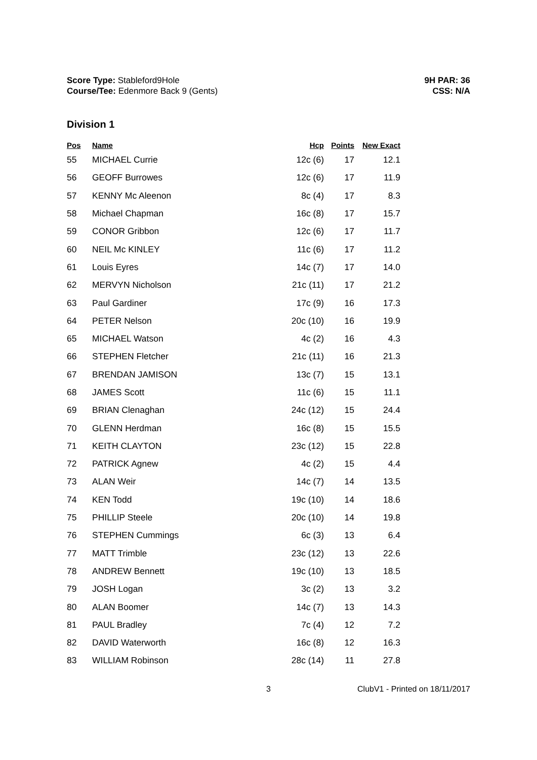Score Type: Stableford9Hole
Course/Tee: Edenmore Back 9 (Gents)
9H PAR: 36
CSS: N/A
Division 1
| Pos | Name | Hcp | Points | New Exact |
| --- | --- | --- | --- | --- |
| 55 | MICHAEL Currie | 12c (6) | 17 | 12.1 |
| 56 | GEOFF Burrowes | 12c (6) | 17 | 11.9 |
| 57 | KENNY Mc Aleenon | 8c (4) | 17 | 8.3 |
| 58 | Michael Chapman | 16c (8) | 17 | 15.7 |
| 59 | CONOR Gribbon | 12c (6) | 17 | 11.7 |
| 60 | NEIL Mc KINLEY | 11c (6) | 17 | 11.2 |
| 61 | Louis Eyres | 14c (7) | 17 | 14.0 |
| 62 | MERVYN Nicholson | 21c (11) | 17 | 21.2 |
| 63 | Paul Gardiner | 17c (9) | 16 | 17.3 |
| 64 | PETER Nelson | 20c (10) | 16 | 19.9 |
| 65 | MICHAEL Watson | 4c (2) | 16 | 4.3 |
| 66 | STEPHEN Fletcher | 21c (11) | 16 | 21.3 |
| 67 | BRENDAN JAMISON | 13c (7) | 15 | 13.1 |
| 68 | JAMES Scott | 11c (6) | 15 | 11.1 |
| 69 | BRIAN Clenaghan | 24c (12) | 15 | 24.4 |
| 70 | GLENN Herdman | 16c (8) | 15 | 15.5 |
| 71 | KEITH CLAYTON | 23c (12) | 15 | 22.8 |
| 72 | PATRICK Agnew | 4c (2) | 15 | 4.4 |
| 73 | ALAN Weir | 14c (7) | 14 | 13.5 |
| 74 | KEN Todd | 19c (10) | 14 | 18.6 |
| 75 | PHILLIP Steele | 20c (10) | 14 | 19.8 |
| 76 | STEPHEN Cummings | 6c (3) | 13 | 6.4 |
| 77 | MATT Trimble | 23c (12) | 13 | 22.6 |
| 78 | ANDREW Bennett | 19c (10) | 13 | 18.5 |
| 79 | JOSH Logan | 3c (2) | 13 | 3.2 |
| 80 | ALAN Boomer | 14c (7) | 13 | 14.3 |
| 81 | PAUL Bradley | 7c (4) | 12 | 7.2 |
| 82 | DAVID Waterworth | 16c (8) | 12 | 16.3 |
| 83 | WILLIAM Robinson | 28c (14) | 11 | 27.8 |
3 ClubV1 - Printed on 18/11/2017